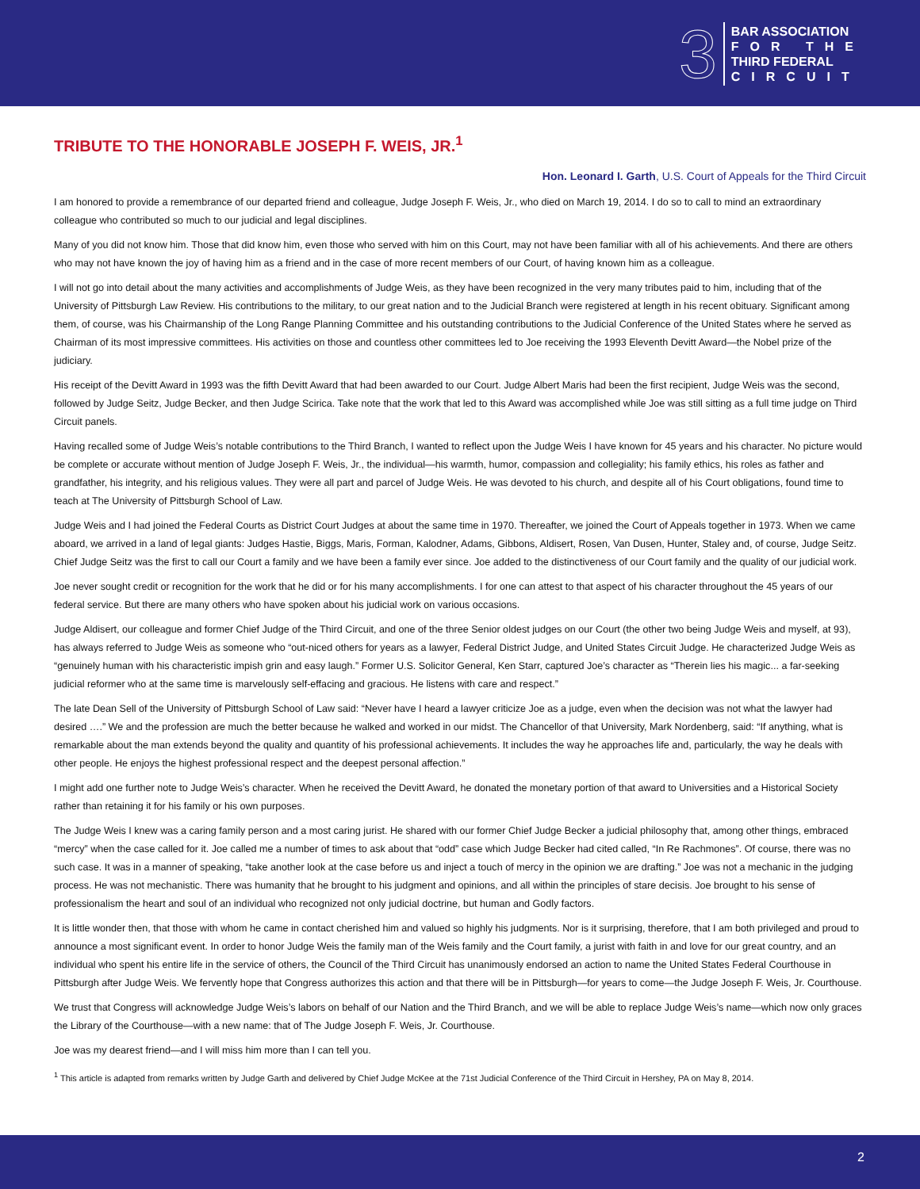3
BAR ASSOCIATION
FOR THE
THIRD FEDERAL
CIRCUIT
TRIBUTE TO THE HONORABLE JOSEPH F. WEIS, JR.<sup>1</sup>
Hon. Leonard I. Garth, U.S. Court of Appeals for the Third Circuit
I am honored to provide a remembrance of our departed friend and colleague, Judge Joseph F. Weis, Jr., who died on March 19, 2014. I do so to call to mind an extraordinary colleague who contributed so much to our judicial and legal disciplines.
Many of you did not know him. Those that did know him, even those who served with him on this Court, may not have been familiar with all of his achievements. And there are others who may not have known the joy of having him as a friend and in the case of more recent members of our Court, of having known him as a colleague.
I will not go into detail about the many activities and accomplishments of Judge Weis, as they have been recognized in the very many tributes paid to him, including that of the University of Pittsburgh Law Review. His contributions to the military, to our great nation and to the Judicial Branch were registered at length in his recent obituary. Significant among them, of course, was his Chairmanship of the Long Range Planning Committee and his outstanding contributions to the Judicial Conference of the United States where he served as Chairman of its most impressive committees. His activities on those and countless other committees led to Joe receiving the 1993 Eleventh Devitt Award—the Nobel prize of the judiciary.
His receipt of the Devitt Award in 1993 was the fifth Devitt Award that had been awarded to our Court. Judge Albert Maris had been the first recipient, Judge Weis was the second, followed by Judge Seitz, Judge Becker, and then Judge Scirica. Take note that the work that led to this Award was accomplished while Joe was still sitting as a full time judge on Third Circuit panels.
Having recalled some of Judge Weis’s notable contributions to the Third Branch, I wanted to reflect upon the Judge Weis I have known for 45 years and his character. No picture would be complete or accurate without mention of Judge Joseph F. Weis, Jr., the individual—his warmth, humor, compassion and collegiality; his family ethics, his roles as father and grandfather, his integrity, and his religious values. They were all part and parcel of Judge Weis. He was devoted to his church, and despite all of his Court obligations, found time to teach at The University of Pittsburgh School of Law.
Judge Weis and I had joined the Federal Courts as District Court Judges at about the same time in 1970. Thereafter, we joined the Court of Appeals together in 1973. When we came aboard, we arrived in a land of legal giants: Judges Hastie, Biggs, Maris, Forman, Kalodner, Adams, Gibbons, Aldisert, Rosen, Van Dusen, Hunter, Staley and, of course, Judge Seitz. Chief Judge Seitz was the first to call our Court a family and we have been a family ever since. Joe added to the distinctiveness of our Court family and the quality of our judicial work.
Joe never sought credit or recognition for the work that he did or for his many accomplishments. I for one can attest to that aspect of his character throughout the 45 years of our federal service. But there are many others who have spoken about his judicial work on various occasions.
Judge Aldisert, our colleague and former Chief Judge of the Third Circuit, and one of the three Senior oldest judges on our Court (the other two being Judge Weis and myself, at 93), has always referred to Judge Weis as someone who “out-niced others for years as a lawyer, Federal District Judge, and United States Circuit Judge. He characterized Judge Weis as “genuinely human with his characteristic impish grin and easy laugh.” Former U.S. Solicitor General, Ken Starr, captured Joe’s character as “Therein lies his magic... a far-seeking judicial reformer who at the same time is marvelously self-effacing and gracious. He listens with care and respect.”
The late Dean Sell of the University of Pittsburgh School of Law said: “Never have I heard a lawyer criticize Joe as a judge, even when the decision was not what the lawyer had desired ….” We and the profession are much the better because he walked and worked in our midst. The Chancellor of that University, Mark Nordenberg, said: “If anything, what is remarkable about the man extends beyond the quality and quantity of his professional achievements. It includes the way he approaches life and, particularly, the way he deals with other people. He enjoys the highest professional respect and the deepest personal affection.”
I might add one further note to Judge Weis’s character. When he received the Devitt Award, he donated the monetary portion of that award to Universities and a Historical Society rather than retaining it for his family or his own purposes.
The Judge Weis I knew was a caring family person and a most caring jurist. He shared with our former Chief Judge Becker a judicial philosophy that, among other things, embraced “mercy” when the case called for it. Joe called me a number of times to ask about that “odd” case which Judge Becker had cited called, “In Re Rachmones”. Of course, there was no such case. It was in a manner of speaking, “take another look at the case before us and inject a touch of mercy in the opinion we are drafting.” Joe was not a mechanic in the judging process. He was not mechanistic. There was humanity that he brought to his judgment and opinions, and all within the principles of stare decisis. Joe brought to his sense of professionalism the heart and soul of an individual who recognized not only judicial doctrine, but human and Godly factors.
It is little wonder then, that those with whom he came in contact cherished him and valued so highly his judgments. Nor is it surprising, therefore, that I am both privileged and proud to announce a most significant event. In order to honor Judge Weis the family man of the Weis family and the Court family, a jurist with faith in and love for our great country, and an individual who spent his entire life in the service of others, the Council of the Third Circuit has unanimously endorsed an action to name the United States Federal Courthouse in Pittsburgh after Judge Weis. We fervently hope that Congress authorizes this action and that there will be in Pittsburgh—for years to come—the Judge Joseph F. Weis, Jr. Courthouse.
We trust that Congress will acknowledge Judge Weis’s labors on behalf of our Nation and the Third Branch, and we will be able to replace Judge Weis’s name—which now only graces the Library of the Courthouse—with a new name: that of The Judge Joseph F. Weis, Jr. Courthouse.
Joe was my dearest friend—and I will miss him more than I can tell you.
<sup>1</sup> This article is adapted from remarks written by Judge Garth and delivered by Chief Judge McKee at the 71st Judicial Conference of the Third Circuit in Hershey, PA on May 8, 2014.
2